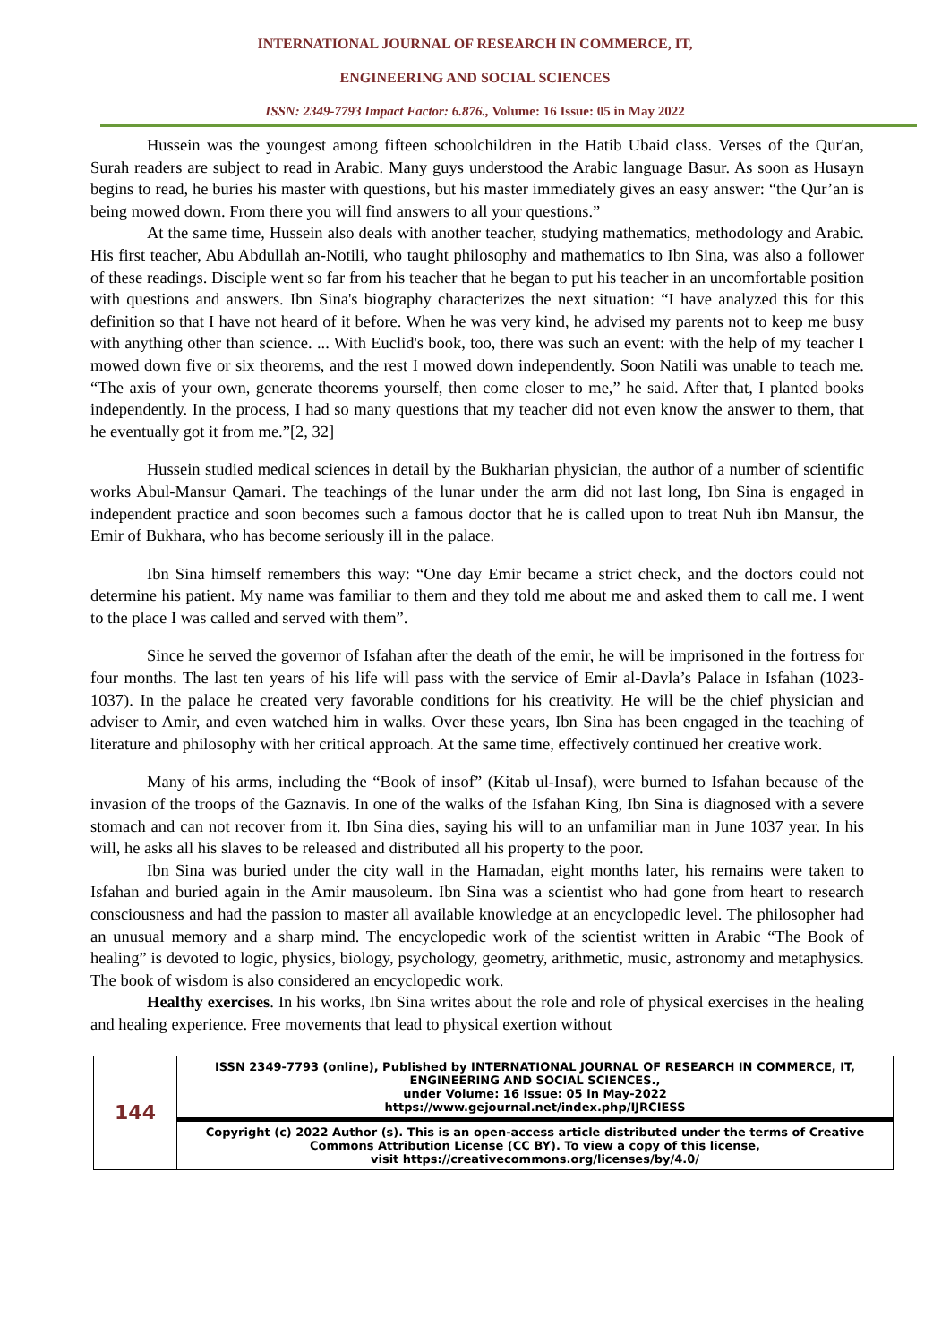INTERNATIONAL JOURNAL OF RESEARCH IN COMMERCE, IT,
ENGINEERING AND SOCIAL SCIENCES
ISSN: 2349-7793 Impact Factor: 6.876., Volume: 16 Issue: 05 in May 2022
Hussein was the youngest among fifteen schoolchildren in the Hatib Ubaid class. Verses of the Qur'an, Surah readers are subject to read in Arabic. Many guys understood the Arabic language Basur. As soon as Husayn begins to read, he buries his master with questions, but his master immediately gives an easy answer: “the Qur’an is being mowed down. From there you will find answers to all your questions.”
At the same time, Hussein also deals with another teacher, studying mathematics, methodology and Arabic. His first teacher, Abu Abdullah an-Notili, who taught philosophy and mathematics to Ibn Sina, was also a follower of these readings. Disciple went so far from his teacher that he began to put his teacher in an uncomfortable position with questions and answers. Ibn Sina's biography characterizes the next situation: “I have analyzed this for this definition so that I have not heard of it before. When he was very kind, he advised my parents not to keep me busy with anything other than science. ... With Euclid's book, too, there was such an event: with the help of my teacher I mowed down five or six theorems, and the rest I mowed down independently. Soon Natili was unable to teach me. “The axis of your own, generate theorems yourself, then come closer to me,” he said. After that, I planted books independently. In the process, I had so many questions that my teacher did not even know the answer to them, that he eventually got it from me.”[2, 32]
Hussein studied medical sciences in detail by the Bukharian physician, the author of a number of scientific works Abul-Mansur Qamari. The teachings of the lunar under the arm did not last long, Ibn Sina is engaged in independent practice and soon becomes such a famous doctor that he is called upon to treat Nuh ibn Mansur, the Emir of Bukhara, who has become seriously ill in the palace.
Ibn Sina himself remembers this way: “One day Emir became a strict check, and the doctors could not determine his patient. My name was familiar to them and they told me about me and asked them to call me. I went to the place I was called and served with them”.
Since he served the governor of Isfahan after the death of the emir, he will be imprisoned in the fortress for four months. The last ten years of his life will pass with the service of Emir al-Davla’s Palace in Isfahan (1023-1037). In the palace he created very favorable conditions for his creativity. He will be the chief physician and adviser to Amir, and even watched him in walks. Over these years, Ibn Sina has been engaged in the teaching of literature and philosophy with her critical approach. At the same time, effectively continued her creative work.
Many of his arms, including the “Book of insof” (Kitab ul-Insaf), were burned to Isfahan because of the invasion of the troops of the Gaznavis. In one of the walks of the Isfahan King, Ibn Sina is diagnosed with a severe stomach and can not recover from it. Ibn Sina dies, saying his will to an unfamiliar man in June 1037 year. In his will, he asks all his slaves to be released and distributed all his property to the poor.
Ibn Sina was buried under the city wall in the Hamadan, eight months later, his remains were taken to Isfahan and buried again in the Amir mausoleum. Ibn Sina was a scientist who had gone from heart to research consciousness and had the passion to master all available knowledge at an encyclopedic level. The philosopher had an unusual memory and a sharp mind. The encyclopedic work of the scientist written in Arabic “The Book of healing” is devoted to logic, physics, biology, psychology, geometry, arithmetic, music, astronomy and metaphysics. The book of wisdom is also considered an encyclopedic work.
Healthy exercises. In his works, Ibn Sina writes about the role and role of physical exercises in the healing and healing experience. Free movements that lead to physical exertion without
| 144 | ISSN 2349-7793 (online), Published by INTERNATIONAL JOURNAL OF RESEARCH IN COMMERCE, IT, ENGINEERING AND SOCIAL SCIENCES., under Volume: 16 Issue: 05 in May-2022 https://www.gejournal.net/index.php/IJRCIESS |
| | Copyright (c) 2022 Author (s). This is an open-access article distributed under the terms of Creative Commons Attribution License (CC BY). To view a copy of this license, visit https://creativecommons.org/licenses/by/4.0/ |